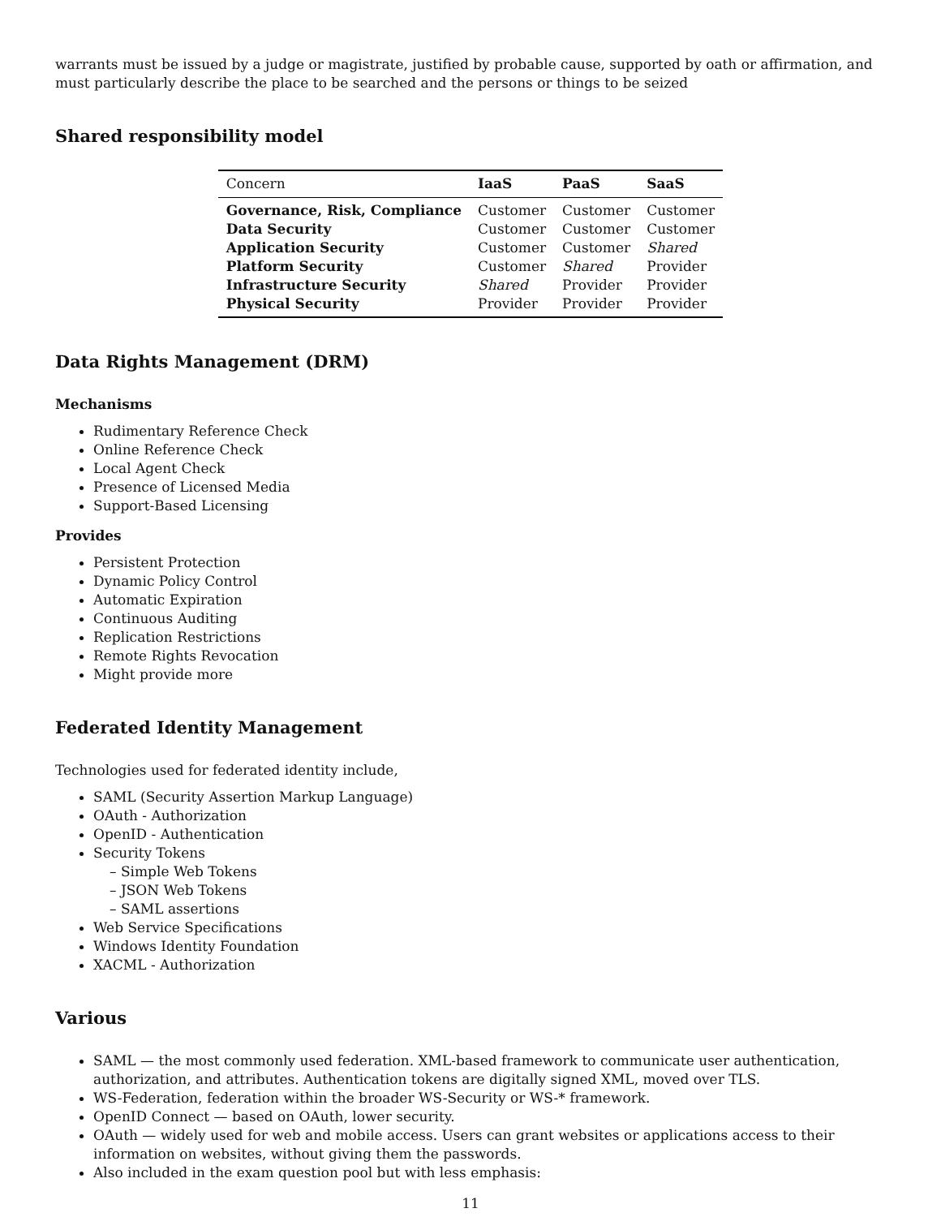warrants must be issued by a judge or magistrate, justified by probable cause, supported by oath or affirmation, and must particularly describe the place to be searched and the persons or things to be seized
Shared responsibility model
| Concern | IaaS | PaaS | SaaS |
| --- | --- | --- | --- |
| Governance, Risk, Compliance | Customer | Customer | Customer |
| Data Security | Customer | Customer | Customer |
| Application Security | Customer | Customer | Shared |
| Platform Security | Customer | Shared | Provider |
| Infrastructure Security | Shared | Provider | Provider |
| Physical Security | Provider | Provider | Provider |
Data Rights Management (DRM)
Mechanisms
Rudimentary Reference Check
Online Reference Check
Local Agent Check
Presence of Licensed Media
Support-Based Licensing
Provides
Persistent Protection
Dynamic Policy Control
Automatic Expiration
Continuous Auditing
Replication Restrictions
Remote Rights Revocation
Might provide more
Federated Identity Management
Technologies used for federated identity include,
SAML (Security Assertion Markup Language)
OAuth - Authorization
OpenID - Authentication
Security Tokens
– Simple Web Tokens
– JSON Web Tokens
– SAML assertions
Web Service Specifications
Windows Identity Foundation
XACML - Authorization
Various
SAML — the most commonly used federation. XML-based framework to communicate user authentication, authorization, and attributes. Authentication tokens are digitally signed XML, moved over TLS.
WS-Federation, federation within the broader WS-Security or WS-* framework.
OpenID Connect — based on OAuth, lower security.
OAuth — widely used for web and mobile access. Users can grant websites or applications access to their information on websites, without giving them the passwords.
Also included in the exam question pool but with less emphasis:
11